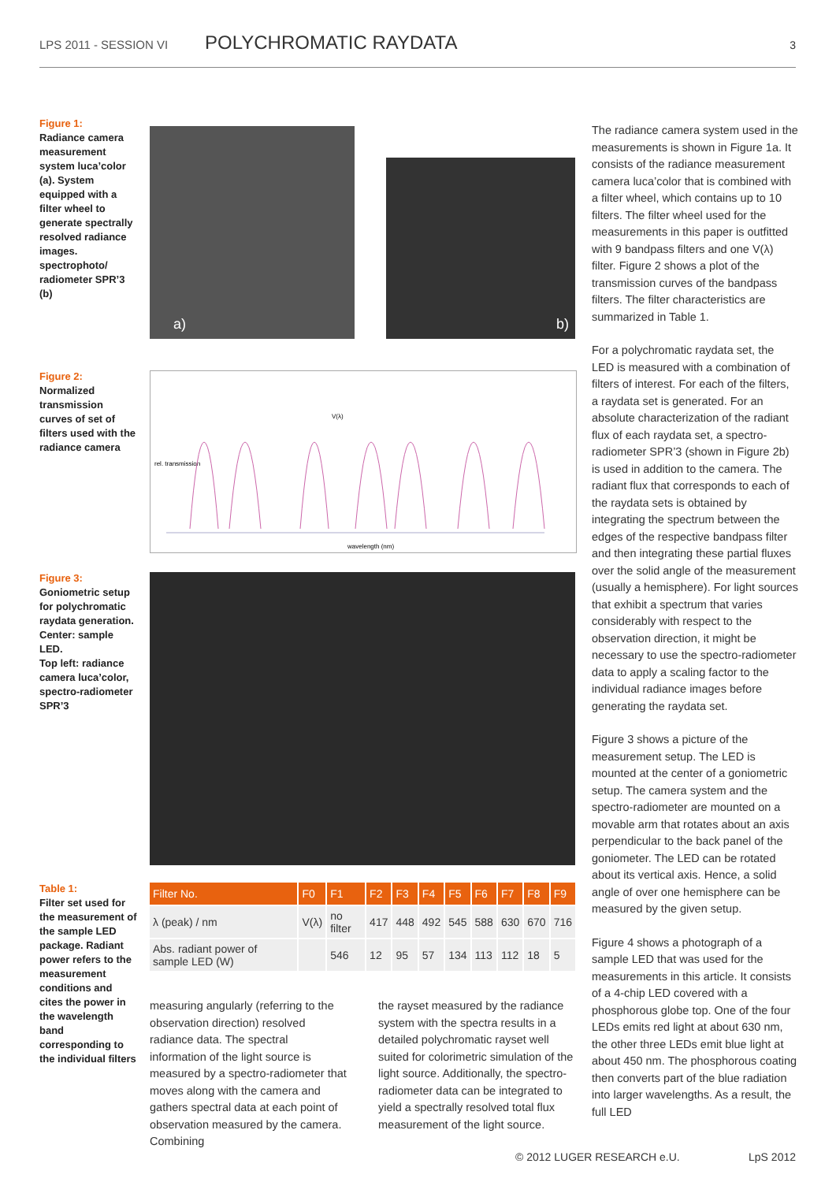LPS 2011 - SESSION VI POLYCHROMATIC RAYDATA 3
Figure 1:
Radiance camera measurement system luca’color (a). System equipped with a filter wheel to generate spectrally resolved radiance images. spectrophoto/ radiometer SPR’3 (b)
a)
b)
Figure 2:
Normalized transmission curves of set of filters used with the radiance camera
rel. transmission
wavelength (nm)
V(λ)
Figure 3:
Goniometric setup for polychromatic raydata generation. Center: sample LED.
Top left: radiance camera luca’color, spectro-radiometer SPR’3
Table 1:
Filter set used for the measurement of the sample LED package. Radiant power refers to the measurement conditions and cites the power in the wavelength band corresponding to the individual filters
| Filter No. | F0 | F1 | F2 | F3 | F4 | F5 | F6 | F7 | F8 | F9 |
| --- | --- | --- | --- | --- | --- | --- | --- | --- | --- | --- |
| λ (peak) / nm | V(λ) | no filter | 417 | 448 | 492 | 545 | 588 | 630 | 670 | 716 |
| Abs. radiant power of sample LED (W) | | 546 | 12 | 95 | 57 | 134 | 113 | 112 | 18 | 5 |
measuring angularly (referring to the observation direction) resolved radiance data. The spectral information of the light source is measured by a spectro-radiometer that moves along with the camera and gathers spectral data at each point of observation measured by the camera. Combining
the rayset measured by the radiance system with the spectra results in a detailed polychromatic rayset well suited for colorimetric simulation of the light source. Additionally, the spectro-radiometer data can be integrated to yield a spectrally resolved total flux measurement of the light source.
The radiance camera system used in the measurements is shown in Figure 1a. It consists of the radiance measurement camera luca’color that is combined with a filter wheel, which contains up to 10 filters. The filter wheel used for the measurements in this paper is outfitted with 9 bandpass filters and one V(λ) filter. Figure 2 shows a plot of the transmission curves of the bandpass filters. The filter characteristics are summarized in Table 1.
For a polychromatic raydata set, the LED is measured with a combination of filters of interest. For each of the filters, a raydata set is generated. For an absolute characterization of the radiant flux of each raydata set, a spectro-radiometer SPR’3 (shown in Figure 2b) is used in addition to the camera. The radiant flux that corresponds to each of the raydata sets is obtained by integrating the spectrum between the edges of the respective bandpass filter and then integrating these partial fluxes over the solid angle of the measurement (usually a hemisphere). For light sources that exhibit a spectrum that varies considerably with respect to the observation direction, it might be necessary to use the spectro-radiometer data to apply a scaling factor to the individual radiance images before generating the raydata set.
Figure 3 shows a picture of the measurement setup. The LED is mounted at the center of a goniometric setup. The camera system and the spectro-radiometer are mounted on a movable arm that rotates about an axis perpendicular to the back panel of the goniometer. The LED can be rotated about its vertical axis. Hence, a solid angle of over one hemisphere can be measured by the given setup.
Figure 4 shows a photograph of a sample LED that was used for the measurements in this article. It consists of a 4-chip LED covered with a phosphorous globe top. One of the four LEDs emits red light at about 630 nm, the other three LEDs emit blue light at about 450 nm. The phosphorous coating then converts part of the blue radiation into larger wavelengths. As a result, the full LED
© 2012 LUGER RESEARCH e.U. LpS 2012